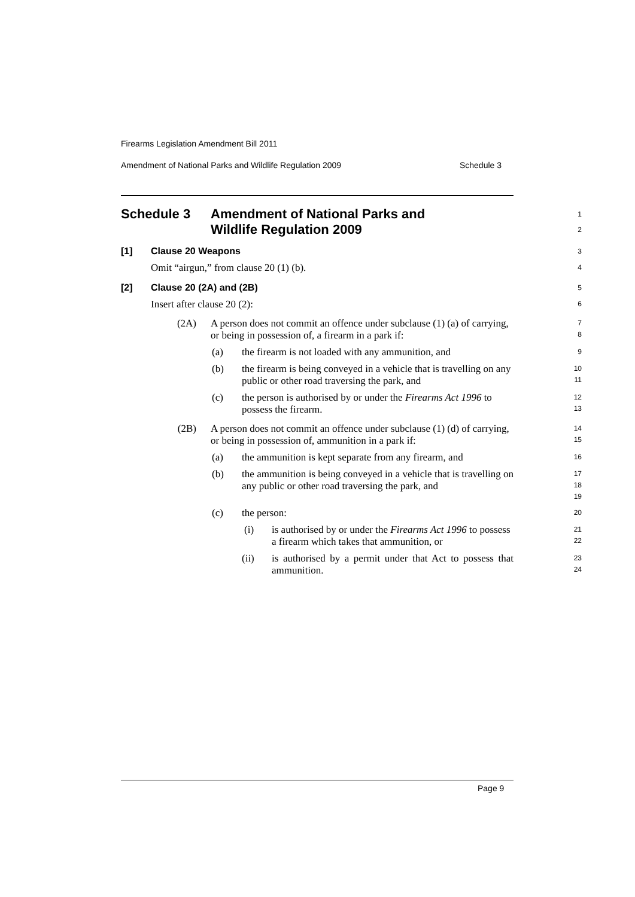Firearms Legislation Amendment Bill 2011
Amendment of National Parks and Wildlife Regulation 2009 Schedule 3
Schedule 3 Amendment of National Parks and
Wildlife Regulation 2009
1
2
[1] Clause 20 Weapons
3
Omit “airgun,” from clause 20 (1) (b).
4
[2] Clause 20 (2A) and (2B)
5
Insert after clause 20 (2):
6
(2A) A person does not commit an offence under subclause (1) (a) of carrying, or being in possession of, a firearm in a park if:
7
8
(a) the firearm is not loaded with any ammunition, and
9
(b) the firearm is being conveyed in a vehicle that is travelling on any public or other road traversing the park, and
10
11
(c) the person is authorised by or under the Firearms Act 1996 to possess the firearm.
12
13
(2B) A person does not commit an offence under subclause (1) (d) of carrying, or being in possession of, ammunition in a park if:
14
15
(a) the ammunition is kept separate from any firearm, and
16
(b) the ammunition is being conveyed in a vehicle that is travelling on any public or other road traversing the park, and
17
18
19
(c) the person:
20
(i) is authorised by or under the Firearms Act 1996 to possess a firearm which takes that ammunition, or
21
22
(ii) is authorised by a permit under that Act to possess that ammunition.
23
24
Page 9